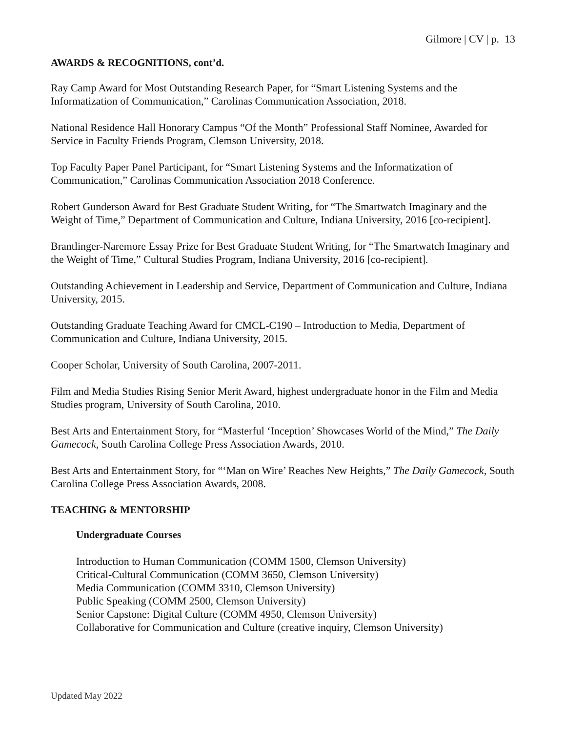Gilmore | CV | p. 13
AWARDS & RECOGNITIONS, cont’d.
Ray Camp Award for Most Outstanding Research Paper, for “Smart Listening Systems and the Informatization of Communication,” Carolinas Communication Association, 2018.
National Residence Hall Honorary Campus “Of the Month” Professional Staff Nominee, Awarded for Service in Faculty Friends Program, Clemson University, 2018.
Top Faculty Paper Panel Participant, for “Smart Listening Systems and the Informatization of Communication,” Carolinas Communication Association 2018 Conference.
Robert Gunderson Award for Best Graduate Student Writing, for “The Smartwatch Imaginary and the Weight of Time,” Department of Communication and Culture, Indiana University, 2016 [co-recipient].
Brantlinger-Naremore Essay Prize for Best Graduate Student Writing, for “The Smartwatch Imaginary and the Weight of Time,” Cultural Studies Program, Indiana University, 2016 [co-recipient].
Outstanding Achievement in Leadership and Service, Department of Communication and Culture, Indiana University, 2015.
Outstanding Graduate Teaching Award for CMCL-C190 – Introduction to Media, Department of Communication and Culture, Indiana University, 2015.
Cooper Scholar, University of South Carolina, 2007-2011.
Film and Media Studies Rising Senior Merit Award, highest undergraduate honor in the Film and Media Studies program, University of South Carolina, 2010.
Best Arts and Entertainment Story, for “Masterful ‘Inception’ Showcases World of the Mind,” The Daily Gamecock, South Carolina College Press Association Awards, 2010.
Best Arts and Entertainment Story, for “‘Man on Wire’ Reaches New Heights,” The Daily Gamecock, South Carolina College Press Association Awards, 2008.
TEACHING & MENTORSHIP
Undergraduate Courses
Introduction to Human Communication (COMM 1500, Clemson University)
Critical-Cultural Communication (COMM 3650, Clemson University)
Media Communication (COMM 3310, Clemson University)
Public Speaking (COMM 2500, Clemson University)
Senior Capstone: Digital Culture (COMM 4950, Clemson University)
Collaborative for Communication and Culture (creative inquiry, Clemson University)
Updated May 2022